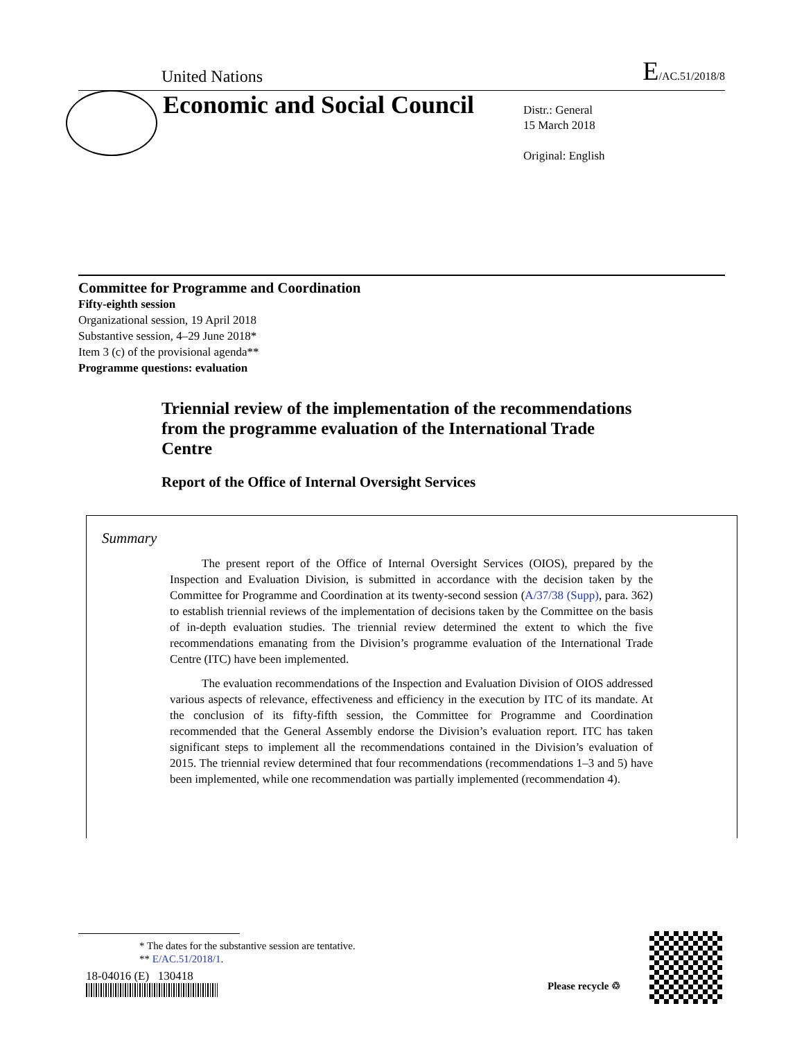United Nations E/AC.51/2018/8
Economic and Social Council
Distr.: General
15 March 2018
Original: English
Committee for Programme and Coordination
Fifty-eighth session
Organizational session, 19 April 2018
Substantive session, 4–29 June 2018*
Item 3 (c) of the provisional agenda**
Programme questions: evaluation
Triennial review of the implementation of the recommendations from the programme evaluation of the International Trade Centre
Report of the Office of Internal Oversight Services
Summary
The present report of the Office of Internal Oversight Services (OIOS), prepared by the Inspection and Evaluation Division, is submitted in accordance with the decision taken by the Committee for Programme and Coordination at its twenty-second session (A/37/38 (Supp), para. 362) to establish triennial reviews of the implementation of decisions taken by the Committee on the basis of in-depth evaluation studies. The triennial review determined the extent to which the five recommendations emanating from the Division’s programme evaluation of the International Trade Centre (ITC) have been implemented.
The evaluation recommendations of the Inspection and Evaluation Division of OIOS addressed various aspects of relevance, effectiveness and efficiency in the execution by ITC of its mandate. At the conclusion of its fifty-fifth session, the Committee for Programme and Coordination recommended that the General Assembly endorse the Division’s evaluation report. ITC has taken significant steps to implement all the recommendations contained in the Division’s evaluation of 2015. The triennial review determined that four recommendations (recommendations 1–3 and 5) have been implemented, while one recommendation was partially implemented (recommendation 4).
* The dates for the substantive session are tentative.
** E/AC.51/2018/1.
18-04016 (E) 130418
Please recycle ♲